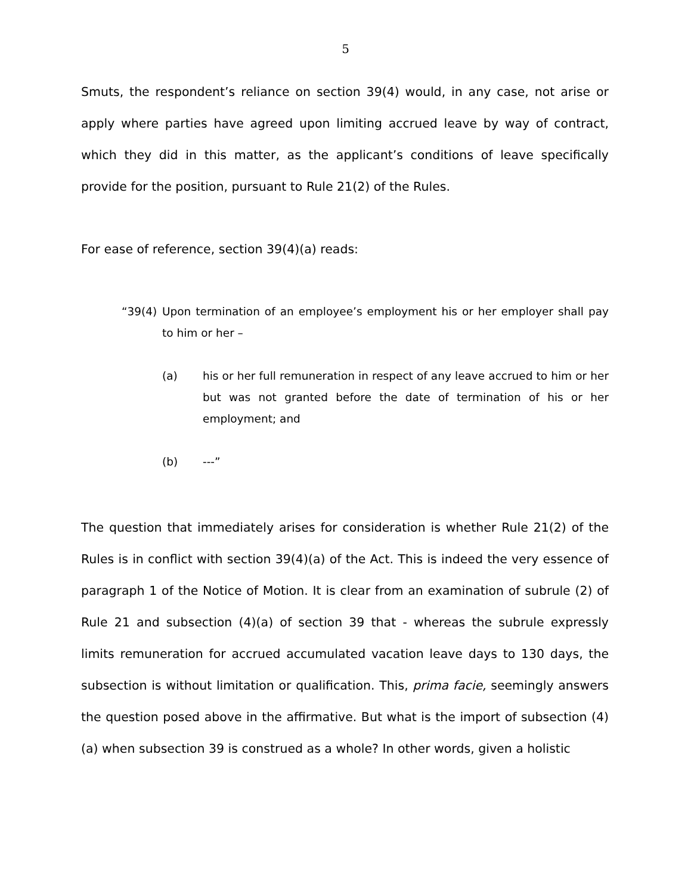5
Smuts, the respondent’s reliance on section 39(4) would, in any case, not arise or apply where parties have agreed upon limiting accrued leave by way of contract, which they did in this matter, as the applicant’s conditions of leave specifically provide for the position, pursuant to Rule 21(2) of the Rules.
For ease of reference, section 39(4)(a) reads:
“39(4) Upon termination of an employee’s employment his or her employer shall pay to him or her –
(a) his or her full remuneration in respect of any leave accrued to him or her but was not granted before the date of termination of his or her employment; and
(b) ---”
The question that immediately arises for consideration is whether Rule 21(2) of the Rules is in conflict with section 39(4)(a) of the Act. This is indeed the very essence of paragraph 1 of the Notice of Motion. It is clear from an examination of subrule (2) of Rule 21 and subsection (4)(a) of section 39 that - whereas the subrule expressly limits remuneration for accrued accumulated vacation leave days to 130 days, the subsection is without limitation or qualification. This, prima facie, seemingly answers the question posed above in the affirmative. But what is the import of subsection (4)(a) when subsection 39 is construed as a whole? In other words, given a holistic